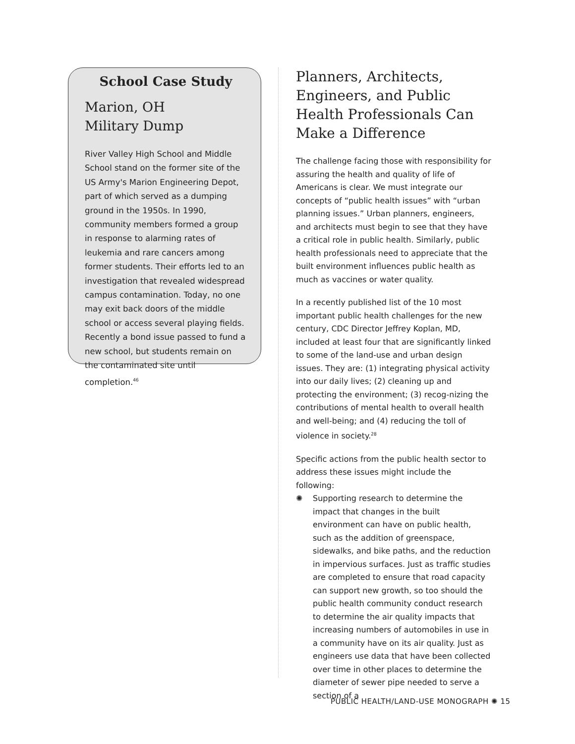School Case Study
Marion, OH
Military Dump
River Valley High School and Middle School stand on the former site of the US Army's Marion Engineering Depot, part of which served as a dumping ground in the 1950s. In 1990, community members formed a group in response to alarming rates of leukemia and rare cancers among former students. Their efforts led to an investigation that revealed widespread campus contamination. Today, no one may exit back doors of the middle school or access several playing fields. Recently a bond issue passed to fund a new school, but students remain on the contaminated site until completion.<sup>46</sup>
Planners, Architects, Engineers, and Public Health Professionals Can Make a Difference
The challenge facing those with responsibility for assuring the health and quality of life of Americans is clear. We must integrate our concepts of “public health issues” with “urban planning issues.” Urban planners, engineers, and architects must begin to see that they have a critical role in public health. Similarly, public health professionals need to appreciate that the built environment influences public health as much as vaccines or water quality.
In a recently published list of the 10 most important public health challenges for the new century, CDC Director Jeffrey Koplan, MD, included at least four that are significantly linked to some of the land-use and urban design issues. They are: (1) integrating physical activity into our daily lives; (2) cleaning up and protecting the environment; (3) recog-nizing the contributions of mental health to overall health and well-being; and (4) reducing the toll of violence in society.<sup>28</sup>
Specific actions from the public health sector to address these issues might include the following:
✺ Supporting research to determine the impact that changes in the built environment can have on public health, such as the addition of greenspace, sidewalks, and bike paths, and the reduction in impervious surfaces. Just as traffic studies are completed to ensure that road capacity can support new growth, so too should the public health community conduct research to determine the air quality impacts that increasing numbers of automobiles in use in a community have on its air quality. Just as engineers use data that have been collected over time in other places to determine the diameter of sewer pipe needed to serve a section of a
PUBLIC HEALTH/LAND-USE MONOGRAPH ✺ 15